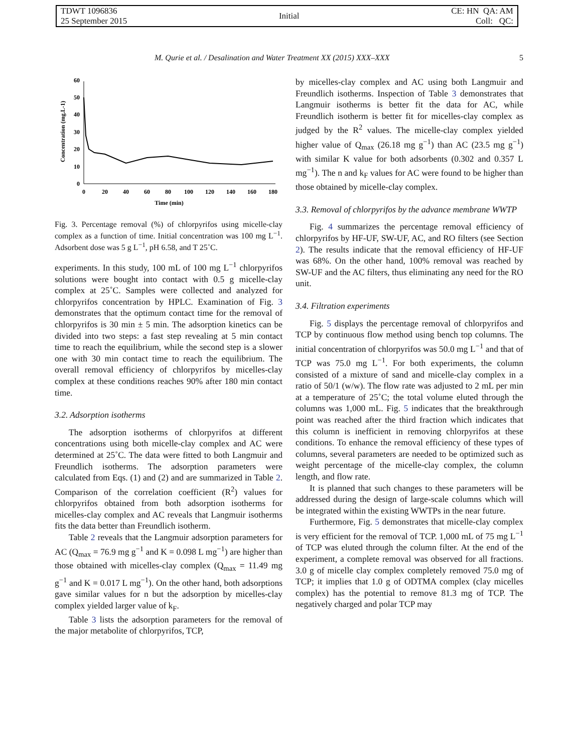TDWT 1096836
25 September 2015
Initial
CE: HN QA: AM
Coll: QC:
M. Qurie et al. / Desalination and Water Treatment XX (2015) XXX–XXX 5
0
10
20
30
40
50
60
0
20
40
60
80
100
120
140
160
180
Time (min)
Concentration (mg.L-1)
Fig. 3. Percentage removal (%) of chlorpyrifos using micelle-clay complex as a function of time. Initial concentration was 100 mg L<sup>−1</sup>. Adsorbent dose was 5 g L<sup>−1</sup>, pH 6.58, and T 25˚C.
experiments. In this study, 100 mL of 100 mg L<sup>−1</sup> chlorpyrifos solutions were bought into contact with 0.5 g micelle-clay complex at 25˚C. Samples were collected and analyzed for chlorpyrifos concentration by HPLC. Examination of Fig. 3 demonstrates that the optimum contact time for the removal of chlorpyrifos is 30 min ± 5 min. The adsorption kinetics can be divided into two steps: a fast step revealing at 5 min contact time to reach the equilibrium, while the second step is a slower one with 30 min contact time to reach the equilibrium. The overall removal efficiency of chlorpyrifos by micelles-clay complex at these conditions reaches 90% after 180 min contact time.
3.2. Adsorption isotherms
The adsorption isotherms of chlorpyrifos at different concentrations using both micelle-clay complex and AC were determined at 25˚C. The data were fitted to both Langmuir and Freundlich isotherms. The adsorption parameters were calculated from Eqs. (1) and (2) and are summarized in Table 2. Comparison of the correlation coefficient (R<sup>2</sup>) values for chlorpyrifos obtained from both adsorption isotherms for micelles-clay complex and AC reveals that Langmuir isotherms fits the data better than Freundlich isotherm.
Table 2 reveals that the Langmuir adsorption parameters for AC (Q<sub>max</sub> = 76.9 mg g<sup>−1</sup> and K = 0.098 L mg<sup>−1</sup>) are higher than those obtained with micelles-clay complex (Q<sub>max</sub> = 11.49 mg g<sup>−1</sup> and K = 0.017 L mg<sup>−1</sup>). On the other hand, both adsorptions gave similar values for n but the adsorption by micelles-clay complex yielded larger value of k<sub>F</sub>.
Table 3 lists the adsorption parameters for the removal of the major metabolite of chlorpyrifos, TCP,
by micelles-clay complex and AC using both Langmuir and Freundlich isotherms. Inspection of Table 3 demonstrates that Langmuir isotherms is better fit the data for AC, while Freundlich isotherm is better fit for micelles-clay complex as judged by the R<sup>2</sup> values. The micelle-clay complex yielded higher value of Q<sub>max</sub> (26.18 mg g<sup>−1</sup>) than AC (23.5 mg g<sup>−1</sup>) with similar K value for both adsorbents (0.302 and 0.357 L mg<sup>−1</sup>). The n and k<sub>F</sub> values for AC were found to be higher than those obtained by micelle-clay complex.
3.3. Removal of chlorpyrifos by the advance membrane WWTP
Fig. 4 summarizes the percentage removal efficiency of chlorpyrifos by HF-UF, SW-UF, AC, and RO filters (see Section 2). The results indicate that the removal efficiency of HF-UF was 68%. On the other hand, 100% removal was reached by SW-UF and the AC filters, thus eliminating any need for the RO unit.
3.4. Filtration experiments
Fig. 5 displays the percentage removal of chlorpyrifos and TCP by continuous flow method using bench top columns. The initial concentration of chlorpyrifos was 50.0 mg L<sup>−1</sup> and that of TCP was 75.0 mg L<sup>−1</sup>. For both experiments, the column consisted of a mixture of sand and micelle-clay complex in a ratio of 50/1 (w/w). The flow rate was adjusted to 2 mL per min at a temperature of 25˚C; the total volume eluted through the columns was 1,000 mL. Fig. 5 indicates that the breakthrough point was reached after the third fraction which indicates that this column is inefficient in removing chlorpyrifos at these conditions. To enhance the removal efficiency of these types of columns, several parameters are needed to be optimized such as weight percentage of the micelle-clay complex, the column length, and flow rate.
It is planned that such changes to these parameters will be addressed during the design of large-scale columns which will be integrated within the existing WWTPs in the near future.
Furthermore, Fig. 5 demonstrates that micelle-clay complex is very efficient for the removal of TCP. 1,000 mL of 75 mg L<sup>−1</sup> of TCP was eluted through the column filter. At the end of the experiment, a complete removal was observed for all fractions. 3.0 g of micelle clay complex completely removed 75.0 mg of TCP; it implies that 1.0 g of ODTMA complex (clay micelles complex) has the potential to remove 81.3 mg of TCP. The negatively charged and polar TCP may